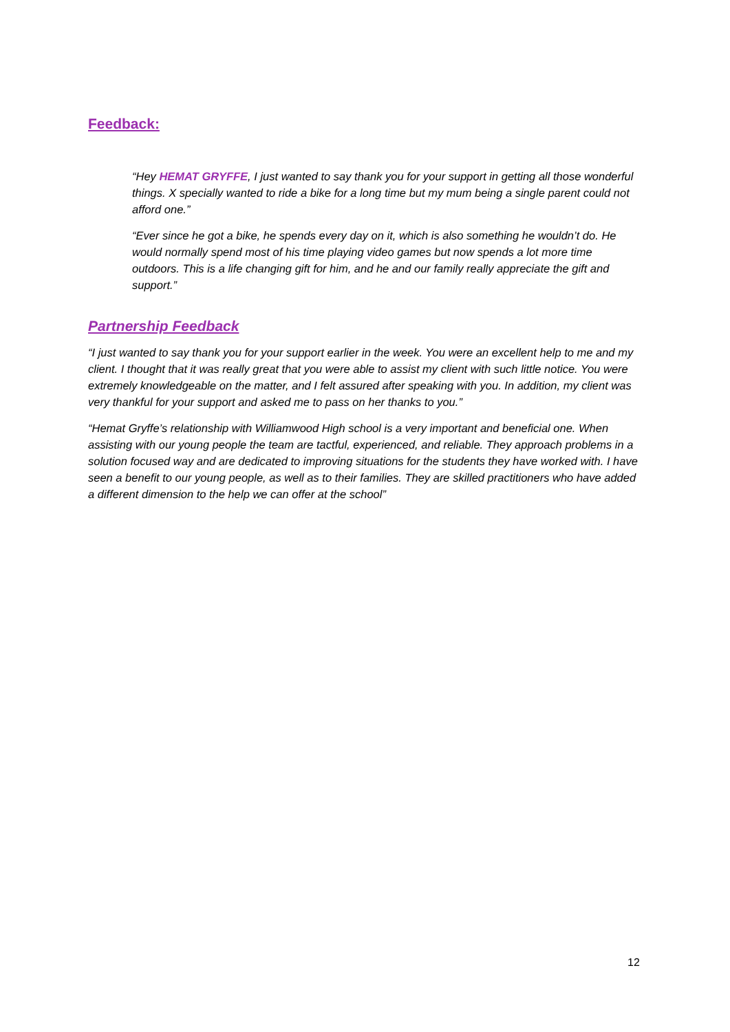Feedback:
“Hey HEMAT GRYFFE, I just wanted to say thank you for your support in getting all those wonderful things. X specially wanted to ride a bike for a long time but my mum being a single parent could not afford one.”
“Ever since he got a bike, he spends every day on it, which is also something he wouldn’t do. He would normally spend most of his time playing video games but now spends a lot more time outdoors. This is a life changing gift for him, and he and our family really appreciate the gift and support.”
Partnership Feedback
“I just wanted to say thank you for your support earlier in the week. You were an excellent help to me and my client. I thought that it was really great that you were able to assist my client with such little notice. You were extremely knowledgeable on the matter, and I felt assured after speaking with you. In addition, my client was very thankful for your support and asked me to pass on her thanks to you.”
“Hemat Gryffe’s relationship with Williamwood High school is a very important and beneficial one. When assisting with our young people the team are tactful, experienced, and reliable. They approach problems in a solution focused way and are dedicated to improving situations for the students they have worked with. I have seen a benefit to our young people, as well as to their families. They are skilled practitioners who have added a different dimension to the help we can offer at the school”
12